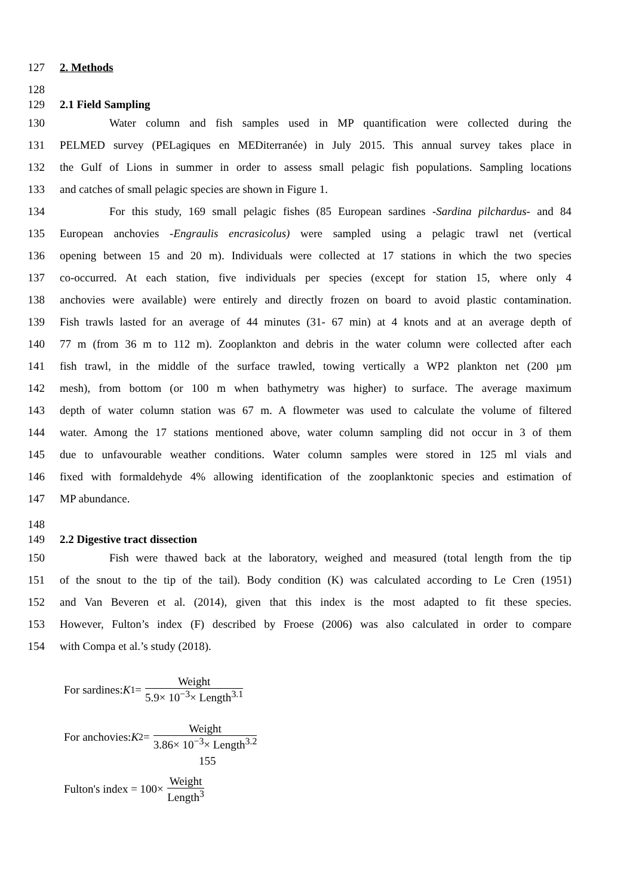127 2. Methods
128
129 2.1 Field Sampling
130 Water column and fish samples used in MP quantification were collected during the
131 PELMED survey (PELagiques en MEDiterranée) in July 2015. This annual survey takes place in
132 the Gulf of Lions in summer in order to assess small pelagic fish populations. Sampling locations
133 and catches of small pelagic species are shown in Figure 1.
134 For this study, 169 small pelagic fishes (85 European sardines -Sardina pilchardus- and 84
135 European anchovies -Engraulis encrasicolus) were sampled using a pelagic trawl net (vertical
136 opening between 15 and 20 m). Individuals were collected at 17 stations in which the two species
137 co-occurred. At each station, five individuals per species (except for station 15, where only 4
138 anchovies were available) were entirely and directly frozen on board to avoid plastic contamination.
139 Fish trawls lasted for an average of 44 minutes (31- 67 min) at 4 knots and at an average depth of
140 77 m (from 36 m to 112 m). Zooplankton and debris in the water column were collected after each
141 fish trawl, in the middle of the surface trawled, towing vertically a WP2 plankton net (200 µm
142 mesh), from bottom (or 100 m when bathymetry was higher) to surface. The average maximum
143 depth of water column station was 67 m. A flowmeter was used to calculate the volume of filtered
144 water. Among the 17 stations mentioned above, water column sampling did not occur in 3 of them
145 due to unfavourable weather conditions. Water column samples were stored in 125 ml vials and
146 fixed with formaldehyde 4% allowing identification of the zooplanktonic species and estimation of
147 MP abundance.
148
149 2.2 Digestive tract dissection
150 Fish were thawed back at the laboratory, weighed and measured (total length from the tip
151 of the snout to the tip of the tail). Body condition (K) was calculated according to Le Cren (1951)
152 and Van Beveren et al. (2014), given that this index is the most adapted to fit these species.
153 However, Fulton’s index (F) described by Froese (2006) was also calculated in order to compare
154 with Compa et al.’s study (2018).
For sardines: K<sub>1</sub>= Weight 5.9× 10<sup>−3</sup>× Length<sup>3.1</sup>
For anchovies: K<sub>2</sub>= Weight 3.86× 10<sup>−3</sup>× Length<sup>3.2</sup>
155
Fulton's index = 100× Weight Length<sup>3</sup>